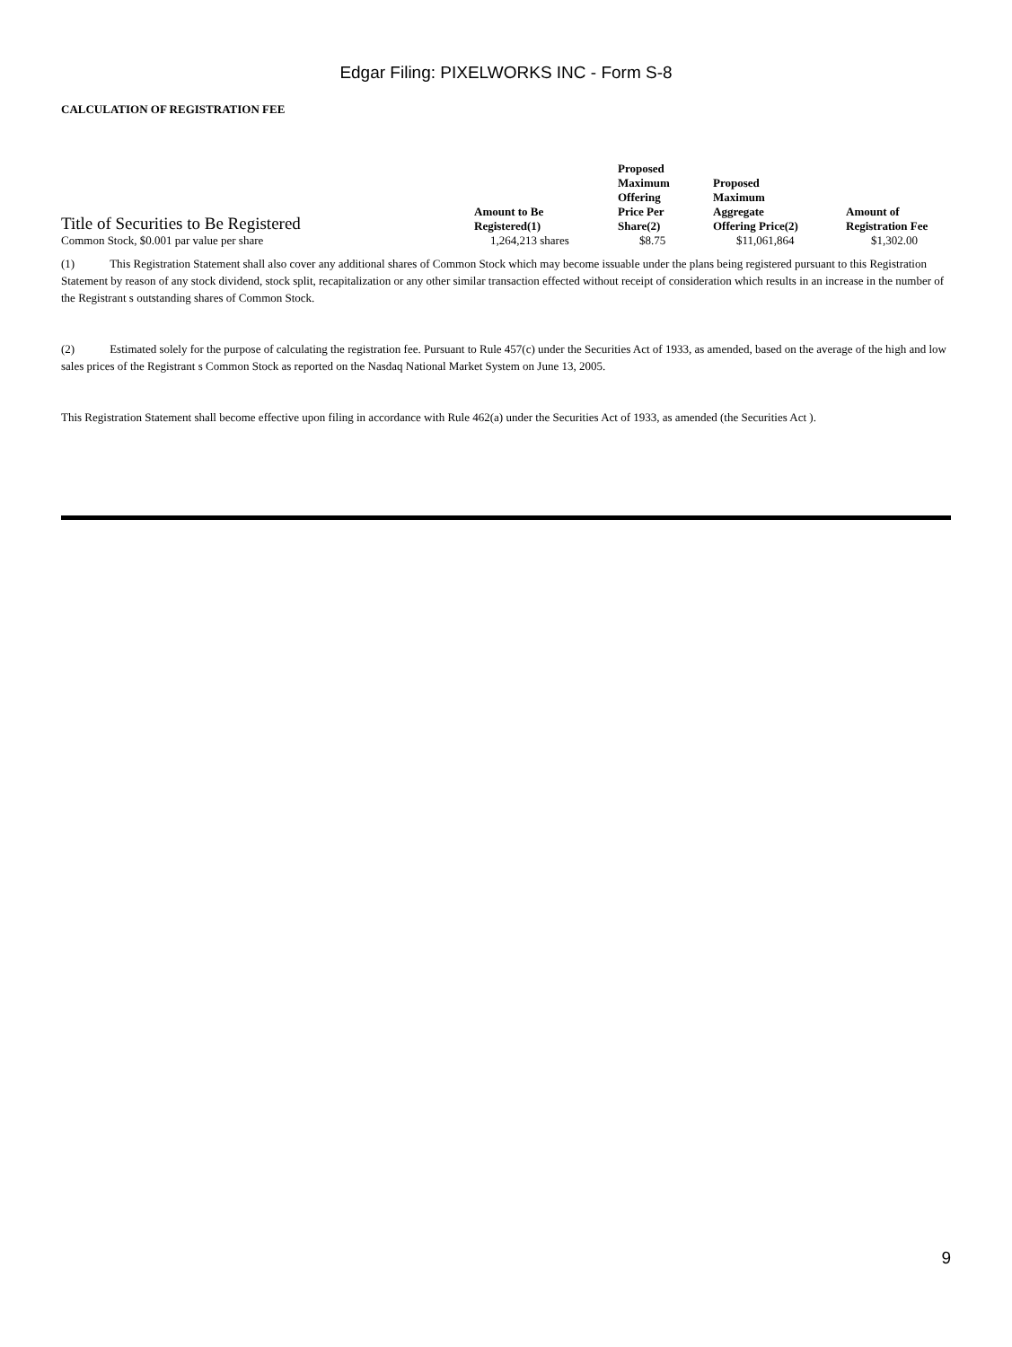Edgar Filing: PIXELWORKS INC - Form S-8
CALCULATION OF REGISTRATION FEE
| Title of Securities to Be Registered | Amount to Be Registered(1) | Proposed Maximum Offering Price Per Share(2) | Proposed Maximum Aggregate Offering Price(2) | Amount of Registration Fee |
| --- | --- | --- | --- | --- |
| Common Stock, $0.001 par value per share | 1,264,213 shares | $8.75 | $11,061,864 | $1,302.00 |
(1) This Registration Statement shall also cover any additional shares of Common Stock which may become issuable under the plans being registered pursuant to this Registration Statement by reason of any stock dividend, stock split, recapitalization or any other similar transaction effected without receipt of consideration which results in an increase in the number of the Registrant s outstanding shares of Common Stock.
(2) Estimated solely for the purpose of calculating the registration fee. Pursuant to Rule 457(c) under the Securities Act of 1933, as amended, based on the average of the high and low sales prices of the Registrant s Common Stock as reported on the Nasdaq National Market System on June 13, 2005.
This Registration Statement shall become effective upon filing in accordance with Rule 462(a) under the Securities Act of 1933, as amended (the Securities Act ).
9